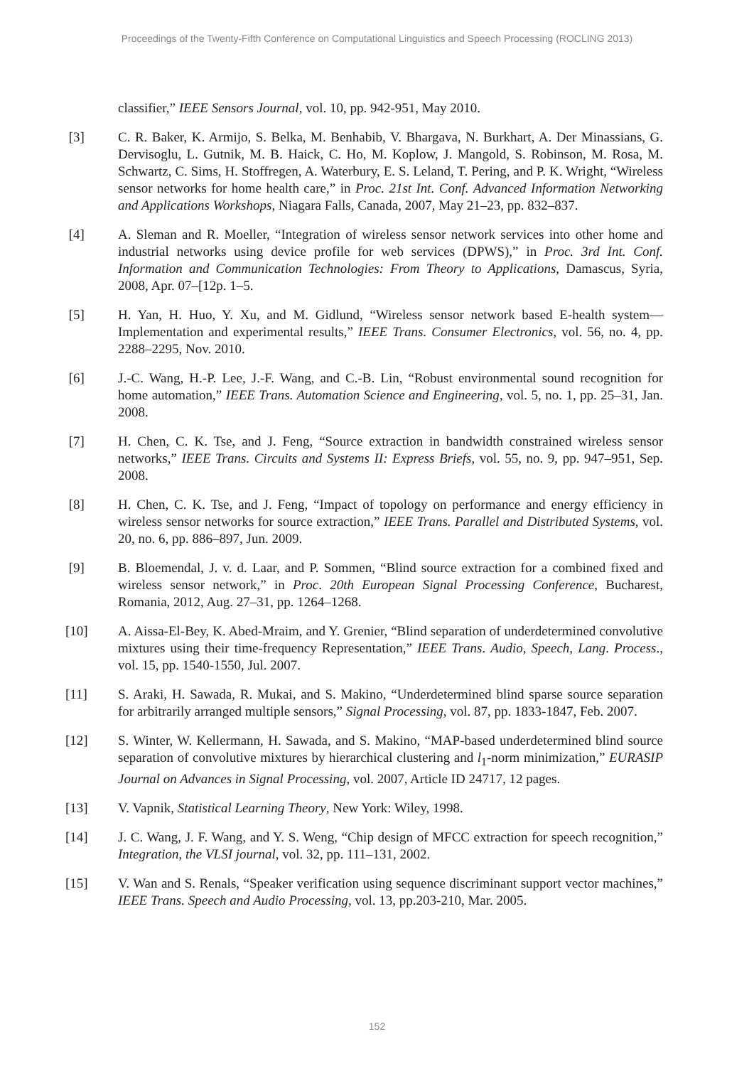Proceedings of the Twenty-Fifth Conference on Computational Linguistics and Speech Processing (ROCLING 2013)
classifier,” IEEE Sensors Journal, vol. 10, pp. 942-951, May 2010.
[3] C. R. Baker, K. Armijo, S. Belka, M. Benhabib, V. Bhargava, N. Burkhart, A. Der Minassians, G. Dervisoglu, L. Gutnik, M. B. Haick, C. Ho, M. Koplow, J. Mangold, S. Robinson, M. Rosa, M. Schwartz, C. Sims, H. Stoffregen, A. Waterbury, E. S. Leland, T. Pering, and P. K. Wright, “Wireless sensor networks for home health care,” in Proc. 21st Int. Conf. Advanced Information Networking and Applications Workshops, Niagara Falls, Canada, 2007, May 21–23, pp. 832–837.
[4] A. Sleman and R. Moeller, “Integration of wireless sensor network services into other home and industrial networks using device profile for web services (DPWS),” in Proc. 3rd Int. Conf. Information and Communication Technologies: From Theory to Applications, Damascus, Syria, 2008, Apr. 07–[12p. 1–5.
[5] H. Yan, H. Huo, Y. Xu, and M. Gidlund, “Wireless sensor network based E-health system—Implementation and experimental results,” IEEE Trans. Consumer Electronics, vol. 56, no. 4, pp. 2288–2295, Nov. 2010.
[6] J.-C. Wang, H.-P. Lee, J.-F. Wang, and C.-B. Lin, “Robust environmental sound recognition for home automation,” IEEE Trans. Automation Science and Engineering, vol. 5, no. 1, pp. 25–31, Jan. 2008.
[7] H. Chen, C. K. Tse, and J. Feng, “Source extraction in bandwidth constrained wireless sensor networks,” IEEE Trans. Circuits and Systems II: Express Briefs, vol. 55, no. 9, pp. 947–951, Sep. 2008.
[8] H. Chen, C. K. Tse, and J. Feng, “Impact of topology on performance and energy efficiency in wireless sensor networks for source extraction,” IEEE Trans. Parallel and Distributed Systems, vol. 20, no. 6, pp. 886–897, Jun. 2009.
[9] B. Bloemendal, J. v. d. Laar, and P. Sommen, “Blind source extraction for a combined fixed and wireless sensor network,” in Proc. 20th European Signal Processing Conference, Bucharest, Romania, 2012, Aug. 27–31, pp. 1264–1268.
[10] A. Aissa-El-Bey, K. Abed-Mraim, and Y. Grenier, “Blind separation of underdetermined convolutive mixtures using their time-frequency Representation,” IEEE Trans. Audio, Speech, Lang. Process., vol. 15, pp. 1540-1550, Jul. 2007.
[11] S. Araki, H. Sawada, R. Mukai, and S. Makino, “Underdetermined blind sparse source separation for arbitrarily arranged multiple sensors,” Signal Processing, vol. 87, pp. 1833-1847, Feb. 2007.
[12] S. Winter, W. Kellermann, H. Sawada, and S. Makino, “MAP-based underdetermined blind source separation of convolutive mixtures by hierarchical clustering and l<sub>1</sub>-norm minimization,” EURASIP Journal on Advances in Signal Processing, vol. 2007, Article ID 24717, 12 pages.
[13] V. Vapnik, Statistical Learning Theory, New York: Wiley, 1998.
[14] J. C. Wang, J. F. Wang, and Y. S. Weng, “Chip design of MFCC extraction for speech recognition,” Integration, the VLSI journal, vol. 32, pp. 111–131, 2002.
[15] V. Wan and S. Renals, “Speaker verification using sequence discriminant support vector machines,” IEEE Trans. Speech and Audio Processing, vol. 13, pp.203-210, Mar. 2005.
152